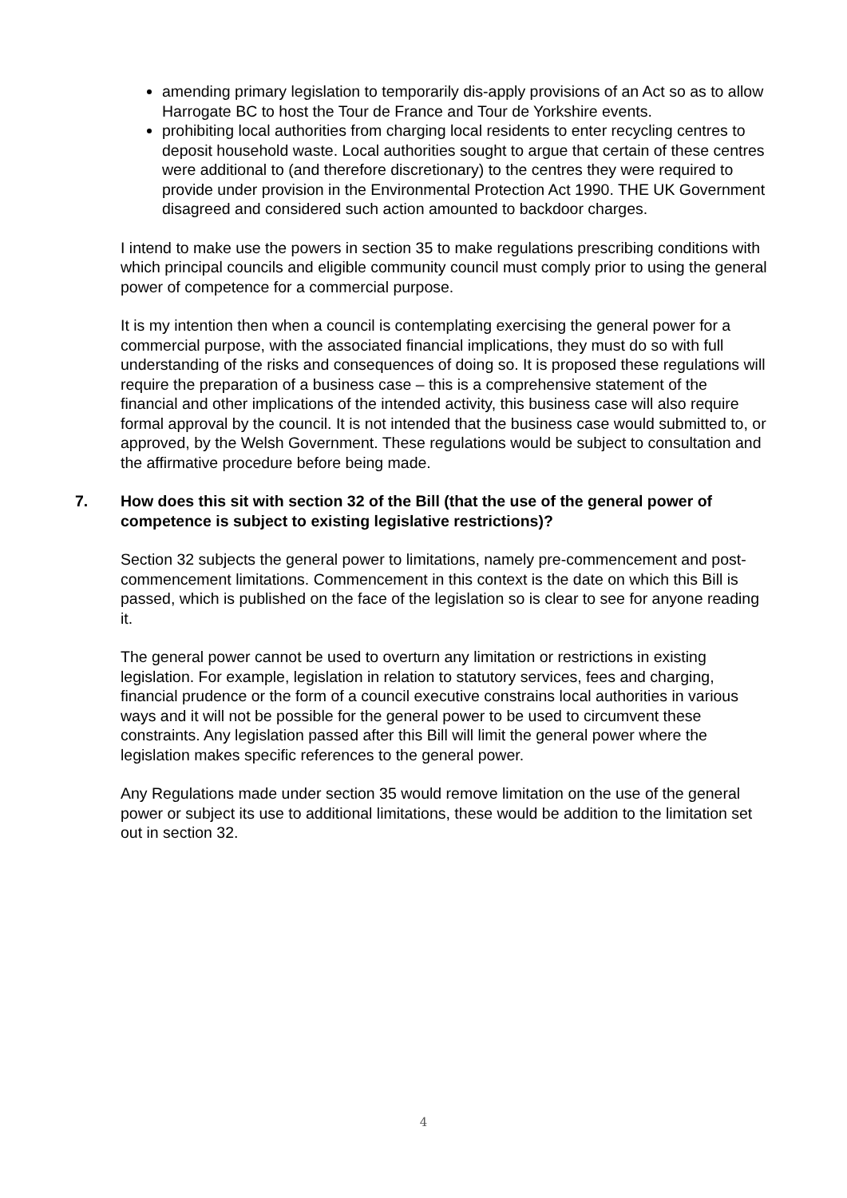amending primary legislation to temporarily dis-apply provisions of an Act so as to allow Harrogate BC to host the Tour de France and Tour de Yorkshire events.
prohibiting local authorities from charging local residents to enter recycling centres to deposit household waste. Local authorities sought to argue that certain of these centres were additional to (and therefore discretionary) to the centres they were required to provide under provision in the Environmental Protection Act 1990. THE UK Government disagreed and considered such action amounted to backdoor charges.
I intend to make use the powers in section 35 to make regulations prescribing conditions with which principal councils and eligible community council must comply prior to using the general power of competence for a commercial purpose.
It is my intention then when a council is contemplating exercising the general power for a commercial purpose, with the associated financial implications, they must do so with full understanding of the risks and consequences of doing so. It is proposed these regulations will require the preparation of a business case – this is a comprehensive statement of the financial and other implications of the intended activity, this business case will also require formal approval by the council. It is not intended that the business case would submitted to, or approved, by the Welsh Government. These regulations would be subject to consultation and the affirmative procedure before being made.
7. How does this sit with section 32 of the Bill (that the use of the general power of competence is subject to existing legislative restrictions)?
Section 32 subjects the general power to limitations, namely pre-commencement and post-commencement limitations. Commencement in this context is the date on which this Bill is passed, which is published on the face of the legislation so is clear to see for anyone reading it.
The general power cannot be used to overturn any limitation or restrictions in existing legislation. For example, legislation in relation to statutory services, fees and charging, financial prudence or the form of a council executive constrains local authorities in various ways and it will not be possible for the general power to be used to circumvent these constraints. Any legislation passed after this Bill will limit the general power where the legislation makes specific references to the general power.
Any Regulations made under section 35 would remove limitation on the use of the general power or subject its use to additional limitations, these would be addition to the limitation set out in section 32.
4